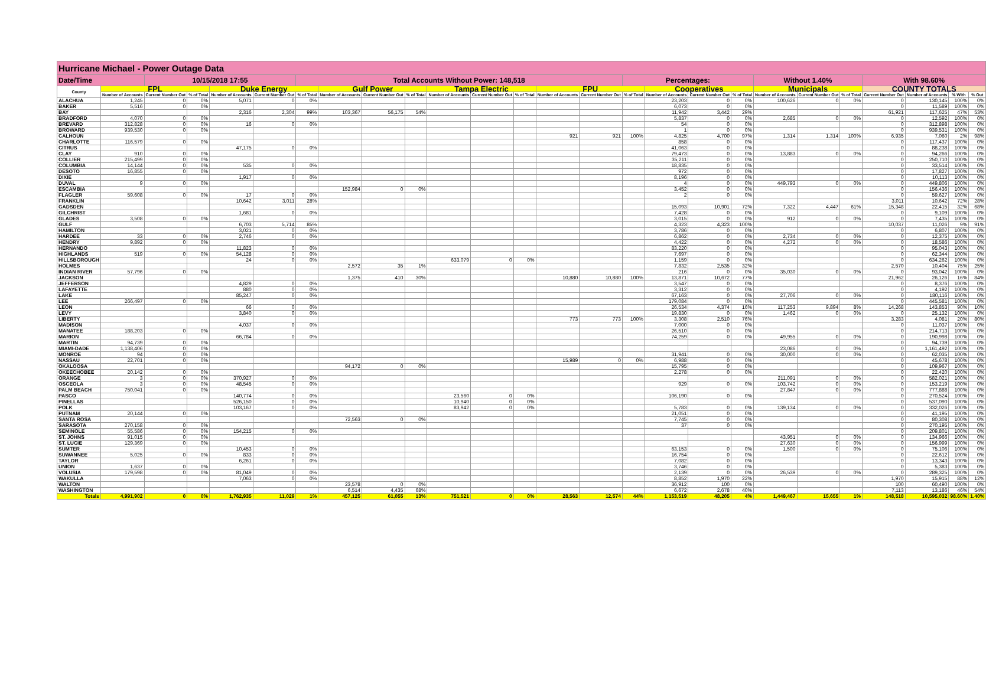| Hurricane Michael - Power Outage Data | | | | | | | | | | | | | | | | | | | | | | | | | |
| Date/Time | | 10/15/2018 17:55 | | | | Total Accounts Without Power: 148,518 | | | | | | | | | Percentages: | | | | Without 1.40% | | | With 98.60% | | | |
| County | FPL | | | Duke Energy | | | Gulf Power | | | Tampa Electric | | | FPU | | | Cooperatives | | | Municipals | | | COUNTY TOTALS | | | |
| | Number of Accounts | Current Number Out | % of Total | Number of Accounts | Current Number Out | % of Total | Number of Accounts | Current Number Out | % of Total | Number of Accounts | Current Number Out | % of Total | Number of Accounts | Current Number Out | % of Total | Number of Accounts | Current Number Out | % of Total | Number of Accounts | Current Number Out | % of Total | Current Number Out | Number of Accounts | % With | % Out |
| ALACHUA | 1,245 | 0 | 0% | 5,071 | 0 | 0% | | | | | | | | | | 23,203 | 0 | 0% | 100,626 | 0 | 0% | 0 | 130,145 | 100% | 0% |
| BAKER | 5,516 | 0 | 0% | | | | | | | | | | | | | 6,073 | 0 | 0% | | | | 0 | 11,589 | 100% | 0% |
| BAY | | | | 2,316 | 2,304 | 99% | 103,367 | 56,175 | 54% | | | | | | | 11,942 | 3,442 | 29% | | | | 61,921 | 117,625 | 47% | 53% |
| BRADFORD | 4,070 | 0 | 0% | | | | | | | | | | | | | 5,837 | 0 | 0% | 2,685 | 0 | 0% | 0 | 12,592 | 100% | 0% |
| BREVARD | 312,828 | 0 | 0% | 16 | 0 | 0% | | | | | | | | | | 54 | 0 | 0% | | | | 0 | 312,898 | 100% | 0% |
| BROWARD | 939,530 | 0 | 0% | | | | | | | | | | | | | 1 | 0 | 0% | | | | 0 | 939,531 | 100% | 0% |
| CALHOUN | | | | | | | | | | | | | 921 | 921 | 100% | 4,825 | 4,700 | 97% | 1,314 | 1,314 | 100% | 6,935 | 7,060 | 2% | 98% |
| CHARLOTTE | 116,579 | 0 | 0% | | | | | | | | | | | | | 858 | 0 | 0% | | | | 0 | 117,437 | 100% | 0% |
| CITRUS | | | | 47,175 | 0 | 0% | | | | | | | | | | 41,063 | 0 | 0% | | | | 0 | 88,238 | 100% | 0% |
| CLAY | 910 | 0 | 0% | | | | | | | | | | | | | 79,473 | 0 | 0% | 13,883 | 0 | 0% | 0 | 94,266 | 100% | 0% |
| COLLIER | 215,499 | 0 | 0% | | | | | | | | | | | | | 35,211 | 0 | 0% | | | | 0 | 250,710 | 100% | 0% |
| COLUMBIA | 14,144 | 0 | 0% | 535 | 0 | 0% | | | | | | | | | | 18,835 | 0 | 0% | | | | 0 | 33,514 | 100% | 0% |
| DESOTO | 16,855 | 0 | 0% | | | | | | | | | | | | | 972 | 0 | 0% | | | | 0 | 17,827 | 100% | 0% |
| DIXIE | | | | 1,917 | 0 | 0% | | | | | | | | | | 8,196 | 0 | 0% | | | | 0 | 10,113 | 100% | 0% |
| DUVAL | 9 | 0 | 0% | | | | | | | | | | | | | 4 | 0 | 0% | 449,793 | 0 | 0% | 0 | 449,806 | 100% | 0% |
| ESCAMBIA | | | | | | | 152,984 | 0 | 0% | | | | | | | 3,452 | 0 | 0% | | | | 0 | 156,436 | 100% | 0% |
| FLAGLER | 59,608 | 0 | 0% | 17 | 0 | 0% | | | | | | | | | | 2 | 0 | 0% | | | | 0 | 59,627 | 100% | 0% |
| FRANKLIN | | | | 10,642 | 3,011 | 28% | | | | | | | | | | | | | | | | 3,011 | 10,642 | 72% | 28% |
| GADSDEN | | | | | | | | | | | | | | | | 15,093 | 10,901 | 72% | 7,322 | 4,447 | 61% | 15,348 | 22,415 | 32% | 68% |
| GILCHRIST | | | | 1,681 | 0 | 0% | | | | | | | | | | 7,428 | 0 | 0% | | | | 0 | 9,109 | 100% | 0% |
| GLADES | 3,508 | 0 | 0% | | | | | | | | | | | | | 3,015 | 0 | 0% | 912 | 0 | 0% | 0 | 7,435 | 100% | 0% |
| GULF | | | | 6,703 | 5,714 | 85% | | | | | | | | | | 4,323 | 4,323 | 100% | | | | 10,037 | 11,026 | 9% | 91% |
| HAMILTON | | | | 3,021 | 0 | 0% | | | | | | | | | | 3,786 | 0 | 0% | | | | 0 | 6,807 | 100% | 0% |
| HARDEE | 33 | 0 | 0% | 2,746 | 0 | 0% | | | | | | | | | | 6,862 | 0 | 0% | 2,734 | 0 | 0% | 0 | 12,375 | 100% | 0% |
| HENDRY | 9,892 | 0 | 0% | | | | | | | | | | | | | 4,422 | 0 | 0% | 4,272 | 0 | 0% | 0 | 18,586 | 100% | 0% |
| HERNANDO | | | | 11,823 | 0 | 0% | | | | | | | | | | 83,220 | 0 | 0% | | | | 0 | 95,043 | 100% | 0% |
| HIGHLANDS | 519 | 0 | 0% | 54,128 | 0 | 0% | | | | | | | | | | 7,697 | 0 | 0% | | | | 0 | 62,344 | 100% | 0% |
| HILLSBOROUGH | | | | 24 | 0 | 0% | | | | 633,079 | 0 | 0% | | | | 1,159 | 0 | 0% | | | | 0 | 634,262 | 100% | 0% |
| HOLMES | | | | | | | 2,572 | 35 | 1% | | | | | | | 7,832 | 2,535 | 32% | | | | 2,570 | 10,404 | 75% | 25% |
| INDIAN RIVER | 57,796 | 0 | 0% | | | | | | | | | | | | | 216 | 0 | 0% | 35,030 | 0 | 0% | 0 | 93,042 | 100% | 0% |
| JACKSON | | | | | | | 1,375 | 410 | 30% | | | | 10,880 | 10,880 | 100% | 13,871 | 10,672 | 77% | | | | 21,962 | 26,126 | 16% | 84% |
| JEFFERSON | | | | 4,829 | 0 | 0% | | | | | | | | | | 3,547 | 0 | 0% | | | | 0 | 8,376 | 100% | 0% |
| LAFAYETTE | | | | 880 | 0 | 0% | | | | | | | | | | 3,312 | 0 | 0% | | | | 0 | 4,192 | 100% | 0% |
| LAKE | | | | 85,247 | 0 | 0% | | | | | | | | | | 67,163 | 0 | 0% | 27,706 | 0 | 0% | 0 | 180,116 | 100% | 0% |
| LEE | 266,497 | 0 | 0% | | | | | | | | | | | | | 179,084 | 0 | 0% | | | | 0 | 445,581 | 100% | 0% |
| LEON | | | | 66 | 0 | 0% | | | | | | | | | | 26,534 | 4,374 | 16% | 117,253 | 9,894 | 8% | 14,268 | 143,853 | 90% | 10% |
| LEVY | | | | 3,840 | 0 | 0% | | | | | | | | | | 19,830 | 0 | 0% | 1,462 | 0 | 0% | 0 | 25,132 | 100% | 0% |
| LIBERTY | | | | | | | | | | | | | 773 | 773 | 100% | 3,308 | 2,510 | 76% | | | | 3,283 | 4,081 | 20% | 80% |
| MADISON | | | | 4,037 | 0 | 0% | | | | | | | | | | 7,000 | 0 | 0% | | | | 0 | 11,037 | 100% | 0% |
| MANATEE | 188,203 | 0 | 0% | | | | | | | | | | | | | 26,510 | 0 | 0% | | | | 0 | 214,713 | 100% | 0% |
| MARION | | | | 66,784 | 0 | 0% | | | | | | | | | | 74,259 | 0 | 0% | 49,955 | 0 | 0% | 0 | 190,998 | 100% | 0% |
| MARTIN | 94,739 | 0 | 0% | | | | | | | | | | | | | | | | | | | 0 | 94,739 | 100% | 0% |
| MIAMI-DADE | 1,138,406 | 0 | 0% | | | | | | | | | | | | | | | | 23,086 | 0 | 0% | 0 | 1,161,492 | 100% | 0% |
| MONROE | 94 | 0 | 0% | | | | | | | | | | | | | 31,941 | 0 | 0% | 30,000 | 0 | 0% | 0 | 62,035 | 100% | 0% |
| NASSAU | 22,701 | 0 | 0% | | | | | | | | | | 15,989 | 0 | 0% | 6,988 | 0 | 0% | | | | 0 | 45,678 | 100% | 0% |
| OKALOOSA | | | | | | | 94,172 | 0 | 0% | | | | | | | 15,795 | 0 | 0% | | | | 0 | 109,967 | 100% | 0% |
| OKEECHOBEE | 20,142 | 0 | 0% | | | | | | | | | | | | | 2,278 | 0 | 0% | | | | 0 | 22,420 | 100% | 0% |
| ORANGE | 3 | 0 | 0% | 370,927 | 0 | 0% | | | | | | | | | | | | | 211,091 | 0 | 0% | 0 | 582,021 | 100% | 0% |
| OSCEOLA | 3 | 0 | 0% | 48,545 | 0 | 0% | | | | | | | | | | 929 | 0 | 0% | 103,742 | 0 | 0% | 0 | 153,219 | 100% | 0% |
| PALM BEACH | 750,041 | 0 | 0% | | | | | | | | | | | | | | | | 27,847 | 0 | 0% | 0 | 777,888 | 100% | 0% |
| PASCO | | | | 140,774 | 0 | 0% | | | | 23,560 | 0 | 0% | | | | 106,190 | 0 | 0% | | | | 0 | 270,524 | 100% | 0% |
| PINELLAS | | | | 526,150 | 0 | 0% | | | | 10,940 | 0 | 0% | | | | | | | | | | 0 | 537,090 | 100% | 0% |
| POLK | | | | 103,167 | 0 | 0% | | | | 83,942 | 0 | 0% | | | | 5,783 | 0 | 0% | 139,134 | 0 | 0% | 0 | 332,026 | 100% | 0% |
| PUTNAM | 20,144 | 0 | 0% | | | | | | | | | | | | | 21,051 | 0 | 0% | | | | 0 | 41,195 | 100% | 0% |
| SANTA ROSA | | | | | | | 72,563 | 0 | 0% | | | | | | | 7,745 | 0 | 0% | | | | 0 | 80,308 | 100% | 0% |
| SARASOTA | 270,158 | 0 | 0% | | | | | | | | | | | | | 37 | 0 | 0% | | | | 0 | 270,195 | 100% | 0% |
| SEMINOLE | 55,586 | 0 | 0% | 154,215 | 0 | 0% | | | | | | | | | | | | | | | | 0 | 209,801 | 100% | 0% |
| ST. JOHNS | 91,015 | 0 | 0% | | | | | | | | | | | | | | | | 43,951 | 0 | 0% | 0 | 134,966 | 100% | 0% |
| ST. LUCIE | 129,369 | 0 | 0% | | | | | | | | | | | | | | | | 27,630 | 0 | 0% | 0 | 156,999 | 100% | 0% |
| SUMTER | | | | 10,453 | 0 | 0% | | | | | | | | | | 63,153 | 0 | 0% | 1,500 | 0 | 0% | 0 | 75,106 | 100% | 0% |
| SUWANNEE | 5,025 | 0 | 0% | 833 | 0 | 0% | | | | | | | | | | 16,754 | 0 | 0% | | | | 0 | 22,612 | 100% | 0% |
| TAYLOR | | | | 6,261 | 0 | 0% | | | | | | | | | | 7,082 | 0 | 0% | | | | 0 | 13,343 | 100% | 0% |
| UNION | 1,637 | 0 | 0% | | | | | | | | | | | | | 3,746 | 0 | 0% | | | | 0 | 5,383 | 100% | 0% |
| VOLUSIA | 179,598 | 0 | 0% | 81,049 | 0 | 0% | | | | | | | | | | 2,139 | 0 | 0% | 26,539 | 0 | 0% | 0 | 289,325 | 100% | 0% |
| WAKULLA | | | | 7,063 | 0 | 0% | | | | | | | | | | 8,852 | 1,970 | 22% | | | | 1,970 | 15,915 | 88% | 12% |
| WALTON | | | | | | | 23,578 | 0 | 0% | | | | | | | 36,912 | 100 | 0% | | | | 100 | 60,490 | 100% | 0% |
| WASHINGTON | | | | | | | 6,514 | 4,435 | 68% | | | | | | | 6,672 | 2,678 | 40% | | | | 7,113 | 13,186 | 46% | 54% |
| Totals | 4,991,902 | 0 | 0% | 1,762,935 | 11,029 | 1% | 457,125 | 61,055 | 13% | 751,521 | 0 | 0% | 28,563 | 12,574 | 44% | 1,153,519 | 48,205 | 4% | 1,449,467 | 15,655 | 1% | 148,518 | 10,595,032 | 98.60% | 1.40% |